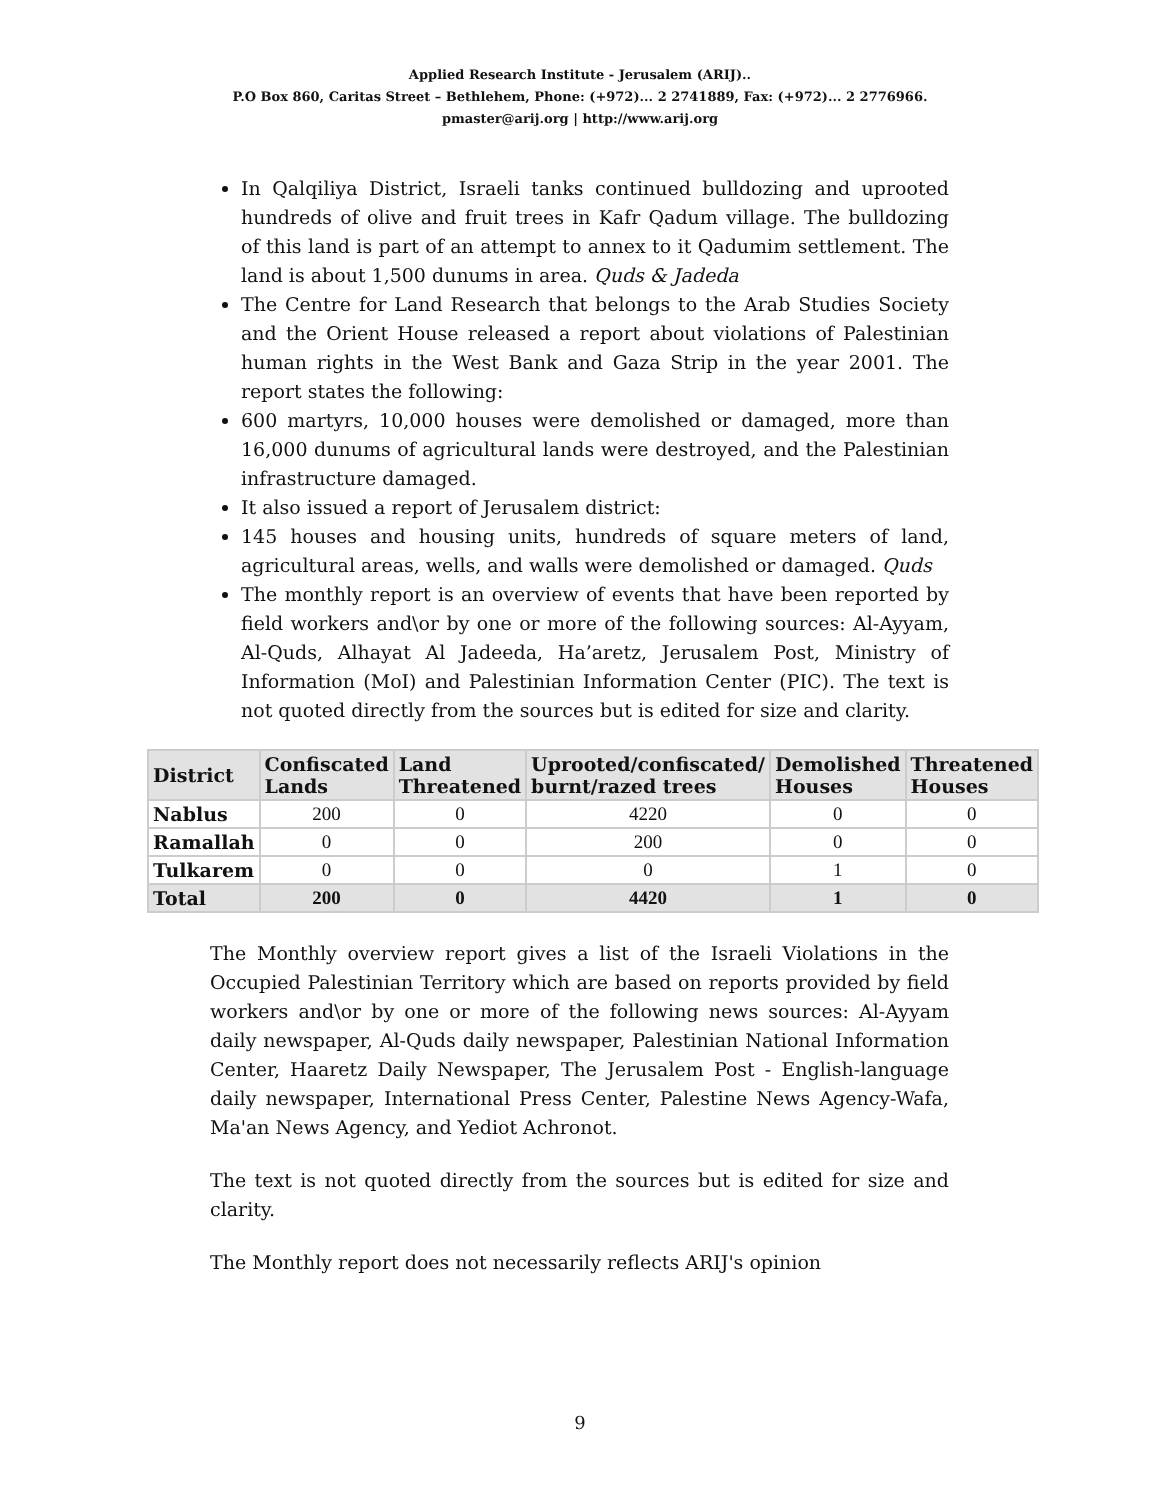Applied Research Institute - Jerusalem (ARIJ)..
P.O Box 860, Caritas Street – Bethlehem, Phone: (+972)... 2 2741889, Fax: (+972)... 2 2776966.
pmaster@arij.org | http://www.arij.org
In Qalqiliya District, Israeli tanks continued bulldozing and uprooted hundreds of olive and fruit trees in Kafr Qadum village. The bulldozing of this land is part of an attempt to annex to it Qadumim settlement. The land is about 1,500 dunums in area. Quds & Jadeda
The Centre for Land Research that belongs to the Arab Studies Society and the Orient House released a report about violations of Palestinian human rights in the West Bank and Gaza Strip in the year 2001. The report states the following:
600 martyrs, 10,000 houses were demolished or damaged, more than 16,000 dunums of agricultural lands were destroyed, and the Palestinian infrastructure damaged.
It also issued a report of Jerusalem district:
145 houses and housing units, hundreds of square meters of land, agricultural areas, wells, and walls were demolished or damaged. Quds
The monthly report is an overview of events that have been reported by field workers and\or by one or more of the following sources: Al-Ayyam, Al-Quds, Alhayat Al Jadeeda, Ha’aretz, Jerusalem Post, Ministry of Information (MoI) and Palestinian Information Center (PIC). The text is not quoted directly from the sources but is edited for size and clarity.
| District | Confiscated Lands | Land Threatened | Uprooted/confiscated/ burnt/razed trees | Demolished Houses | Threatened Houses |
| --- | --- | --- | --- | --- | --- |
| Nablus | 200 | 0 | 4220 | 0 | 0 |
| Ramallah | 0 | 0 | 200 | 0 | 0 |
| Tulkarem | 0 | 0 | 0 | 1 | 0 |
| Total | 200 | 0 | 4420 | 1 | 0 |
The Monthly overview report gives a list of the Israeli Violations in the Occupied Palestinian Territory which are based on reports provided by field workers and\or by one or more of the following news sources: Al-Ayyam daily newspaper, Al-Quds daily newspaper, Palestinian National Information Center, Haaretz Daily Newspaper, The Jerusalem Post - English-language daily newspaper, International Press Center, Palestine News Agency-Wafa, Ma'an News Agency, and Yediot Achronot.
The text is not quoted directly from the sources but is edited for size and clarity.
The Monthly report does not necessarily reflects ARIJ's opinion
9